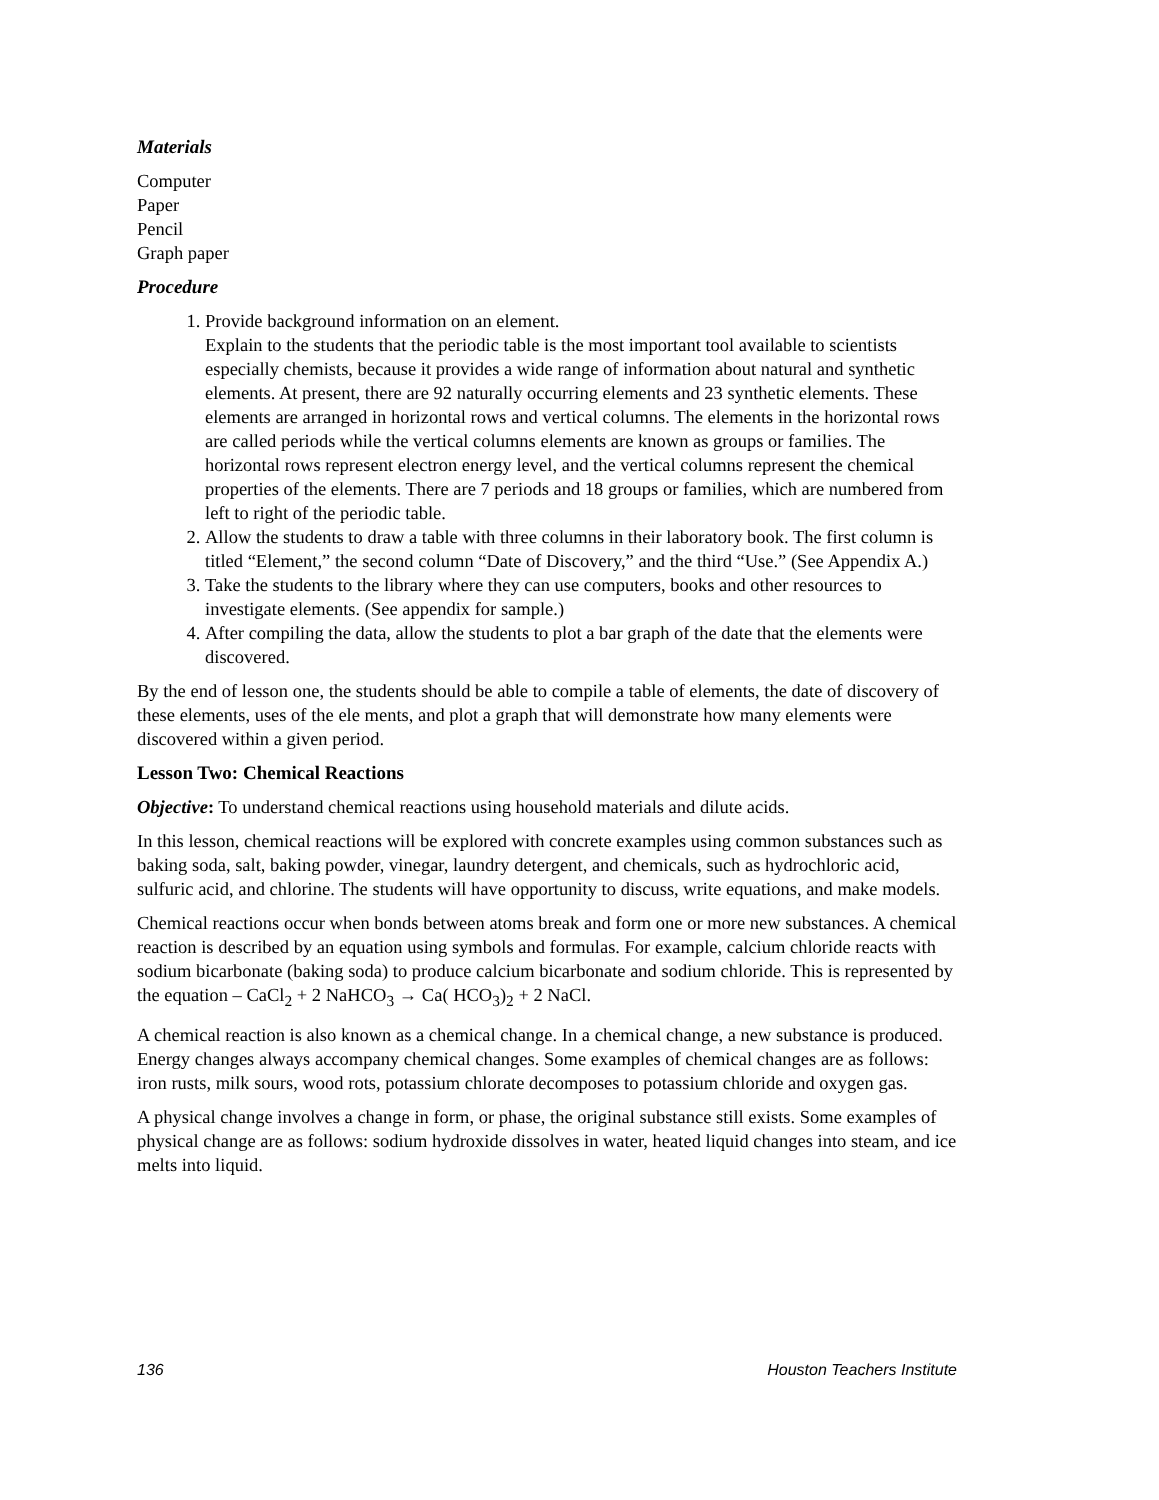Materials
Computer
Paper
Pencil
Graph paper
Procedure
1. Provide background information on an element.
Explain to the students that the periodic table is the most important tool available to scientists especially chemists, because it provides a wide range of information about natural and synthetic elements. At present, there are 92 naturally occurring elements and 23 synthetic elements. These elements are arranged in horizontal rows and vertical columns. The elements in the horizontal rows are called periods while the vertical columns elements are known as groups or families. The horizontal rows represent electron energy level, and the vertical columns represent the chemical properties of the elements. There are 7 periods and 18 groups or families, which are numbered from left to right of the periodic table.
2. Allow the students to draw a table with three columns in their laboratory book. The first column is titled “Element,” the second column “Date of Discovery,” and the third “Use.” (See Appendix A.)
3. Take the students to the library where they can use computers, books and other resources to investigate elements. (See appendix for sample.)
4. After compiling the data, allow the students to plot a bar graph of the date that the elements were discovered.
By the end of lesson one, the students should be able to compile a table of elements, the date of discovery of these elements, uses of the ele ments, and plot a graph that will demonstrate how many elements were discovered within a given period.
Lesson Two: Chemical Reactions
Objective: To understand chemical reactions using household materials and dilute acids.
In this lesson, chemical reactions will be explored with concrete examples using common substances such as baking soda, salt, baking powder, vinegar, laundry detergent, and chemicals, such as hydrochloric acid, sulfuric acid, and chlorine. The students will have opportunity to discuss, write equations, and make models.
Chemical reactions occur when bonds between atoms break and form one or more new substances. A chemical reaction is described by an equation using symbols and formulas. For example, calcium chloride reacts with sodium bicarbonate (baking soda) to produce calcium bicarbonate and sodium chloride. This is represented by the equation – CaCl<sub>2</sub> + 2 NaHCO<sub>3</sub> → Ca( HCO<sub>3</sub>)<sub>2</sub> + 2 NaCl.
A chemical reaction is also known as a chemical change. In a chemical change, a new substance is produced. Energy changes always accompany chemical changes. Some examples of chemical changes are as follows: iron rusts, milk sours, wood rots, potassium chlorate decomposes to potassium chloride and oxygen gas.
A physical change involves a change in form, or phase, the original substance still exists. Some examples of physical change are as follows: sodium hydroxide dissolves in water, heated liquid changes into steam, and ice melts into liquid.
136 Houston Teachers Institute